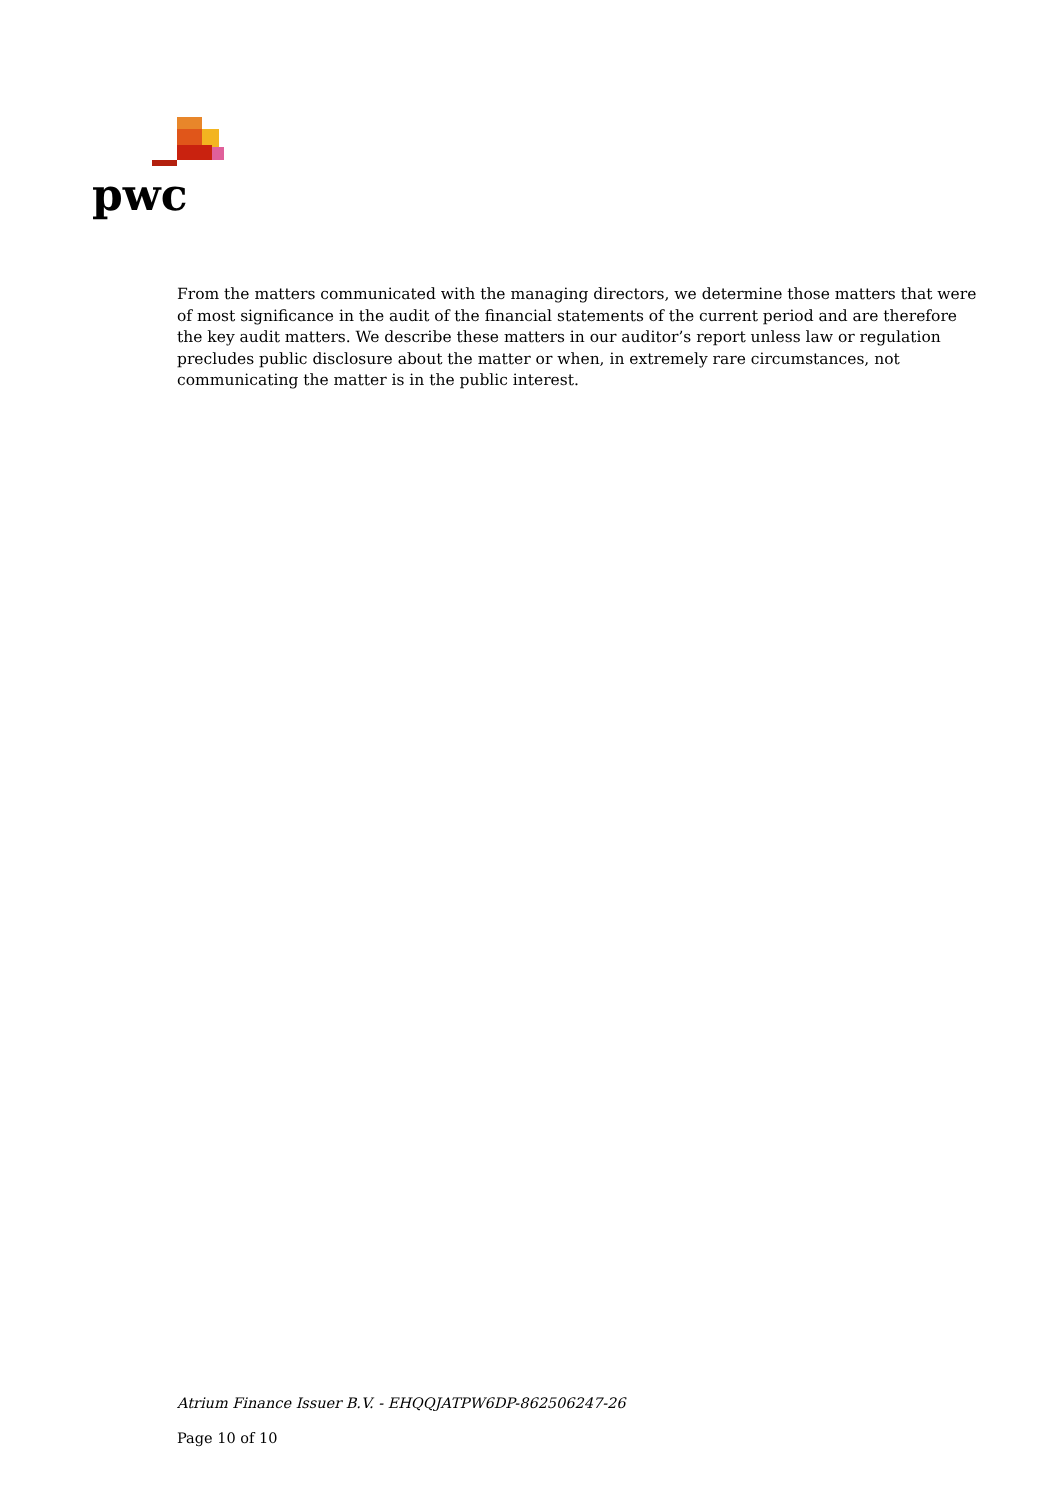pwc
From the matters communicated with the managing directors, we determine those matters that were of most significance in the audit of the financial statements of the current period and are therefore the key audit matters. We describe these matters in our auditor’s report unless law or regulation precludes public disclosure about the matter or when, in extremely rare circumstances, not communicating the matter is in the public interest.
Atrium Finance Issuer B.V. - EHQQJATPW6DP-862506247-26
Page 10 of 10